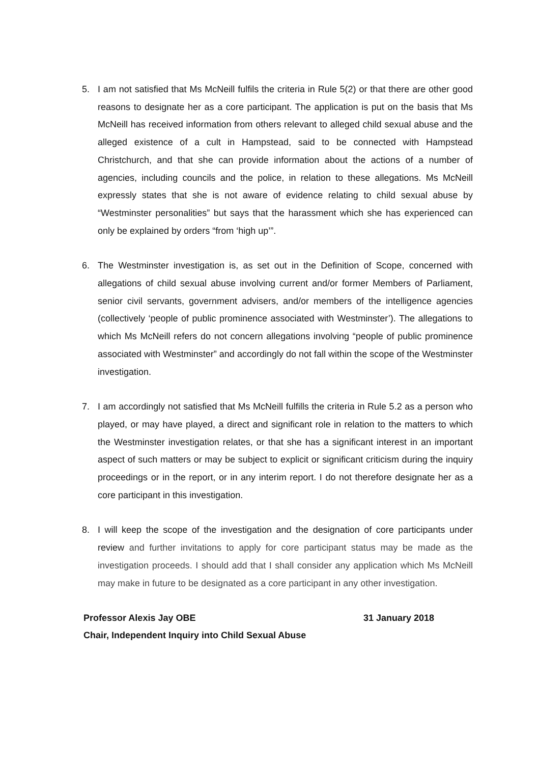5. I am not satisfied that Ms McNeill fulfils the criteria in Rule 5(2) or that there are other good reasons to designate her as a core participant. The application is put on the basis that Ms McNeill has received information from others relevant to alleged child sexual abuse and the alleged existence of a cult in Hampstead, said to be connected with Hampstead Christchurch, and that she can provide information about the actions of a number of agencies, including councils and the police, in relation to these allegations. Ms McNeill expressly states that she is not aware of evidence relating to child sexual abuse by “Westminster personalities” but says that the harassment which she has experienced can only be explained by orders “from ‘high up’”.
6. The Westminster investigation is, as set out in the Definition of Scope, concerned with allegations of child sexual abuse involving current and/or former Members of Parliament, senior civil servants, government advisers, and/or members of the intelligence agencies (collectively ‘people of public prominence associated with Westminster’). The allegations to which Ms McNeill refers do not concern allegations involving “people of public prominence associated with Westminster” and accordingly do not fall within the scope of the Westminster investigation.
7. I am accordingly not satisfied that Ms McNeill fulfills the criteria in Rule 5.2 as a person who played, or may have played, a direct and significant role in relation to the matters to which the Westminster investigation relates, or that she has a significant interest in an important aspect of such matters or may be subject to explicit or significant criticism during the inquiry proceedings or in the report, or in any interim report. I do not therefore designate her as a core participant in this investigation.
8. I will keep the scope of the investigation and the designation of core participants under review and further invitations to apply for core participant status may be made as the investigation proceeds. I should add that I shall consider any application which Ms McNeill may make in future to be designated as a core participant in any other investigation.
Professor Alexis Jay OBE 31 January 2018
Chair, Independent Inquiry into Child Sexual Abuse